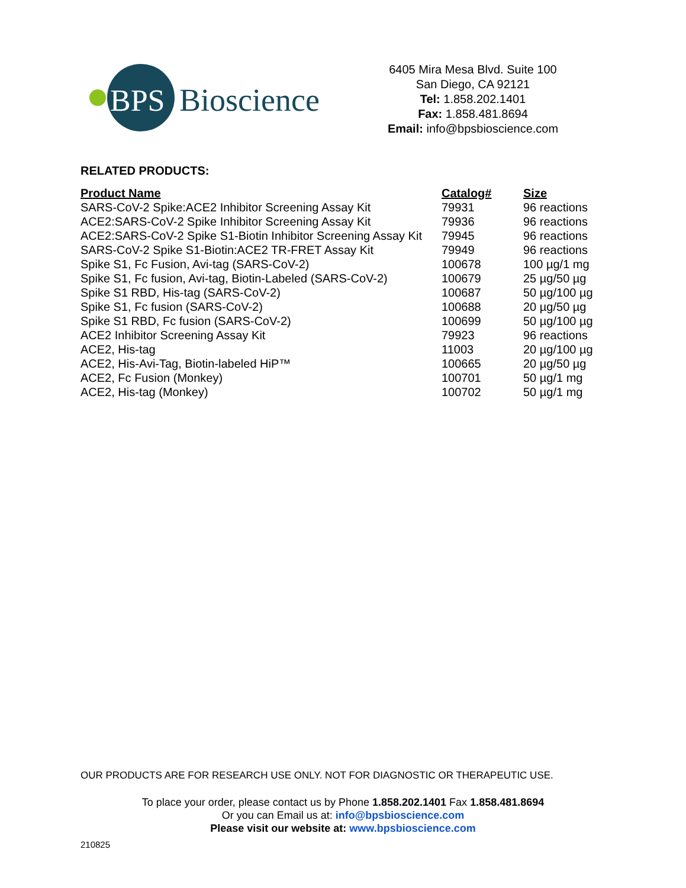BPS
Bioscience
6405 Mira Mesa Blvd. Suite 100
San Diego, CA 92121
Tel: 1.858.202.1401
Fax: 1.858.481.8694
Email: info@bpsbioscience.com
RELATED PRODUCTS:
| Product Name | Catalog# | Size |
| --- | --- | --- |
| SARS-CoV-2 Spike:ACE2 Inhibitor Screening Assay Kit | 79931 | 96 reactions |
| ACE2:SARS-CoV-2 Spike Inhibitor Screening Assay Kit | 79936 | 96 reactions |
| ACE2:SARS-CoV-2 Spike S1-Biotin Inhibitor Screening Assay Kit | 79945 | 96 reactions |
| SARS-CoV-2 Spike S1-Biotin:ACE2 TR-FRET Assay Kit | 79949 | 96 reactions |
| Spike S1, Fc Fusion, Avi-tag (SARS-CoV-2) | 100678 | 100 µg/1 mg |
| Spike S1, Fc fusion, Avi-tag, Biotin-Labeled (SARS-CoV-2) | 100679 | 25 µg/50 µg |
| Spike S1 RBD, His-tag (SARS-CoV-2) | 100687 | 50 µg/100 µg |
| Spike S1, Fc fusion (SARS-CoV-2) | 100688 | 20 µg/50 µg |
| Spike S1 RBD, Fc fusion (SARS-CoV-2) | 100699 | 50 µg/100 µg |
| ACE2 Inhibitor Screening Assay Kit | 79923 | 96 reactions |
| ACE2, His-tag | 11003 | 20 µg/100 µg |
| ACE2, His-Avi-Tag, Biotin-labeled HiP™ | 100665 | 20 µg/50 µg |
| ACE2, Fc Fusion (Monkey) | 100701 | 50 µg/1 mg |
| ACE2, His-tag (Monkey) | 100702 | 50 µg/1 mg |
OUR PRODUCTS ARE FOR RESEARCH USE ONLY. NOT FOR DIAGNOSTIC OR THERAPEUTIC USE.
To place your order, please contact us by Phone 1.858.202.1401 Fax 1.858.481.8694
Or you can Email us at: info@bpsbioscience.com
Please visit our website at: www.bpsbioscience.com
210825